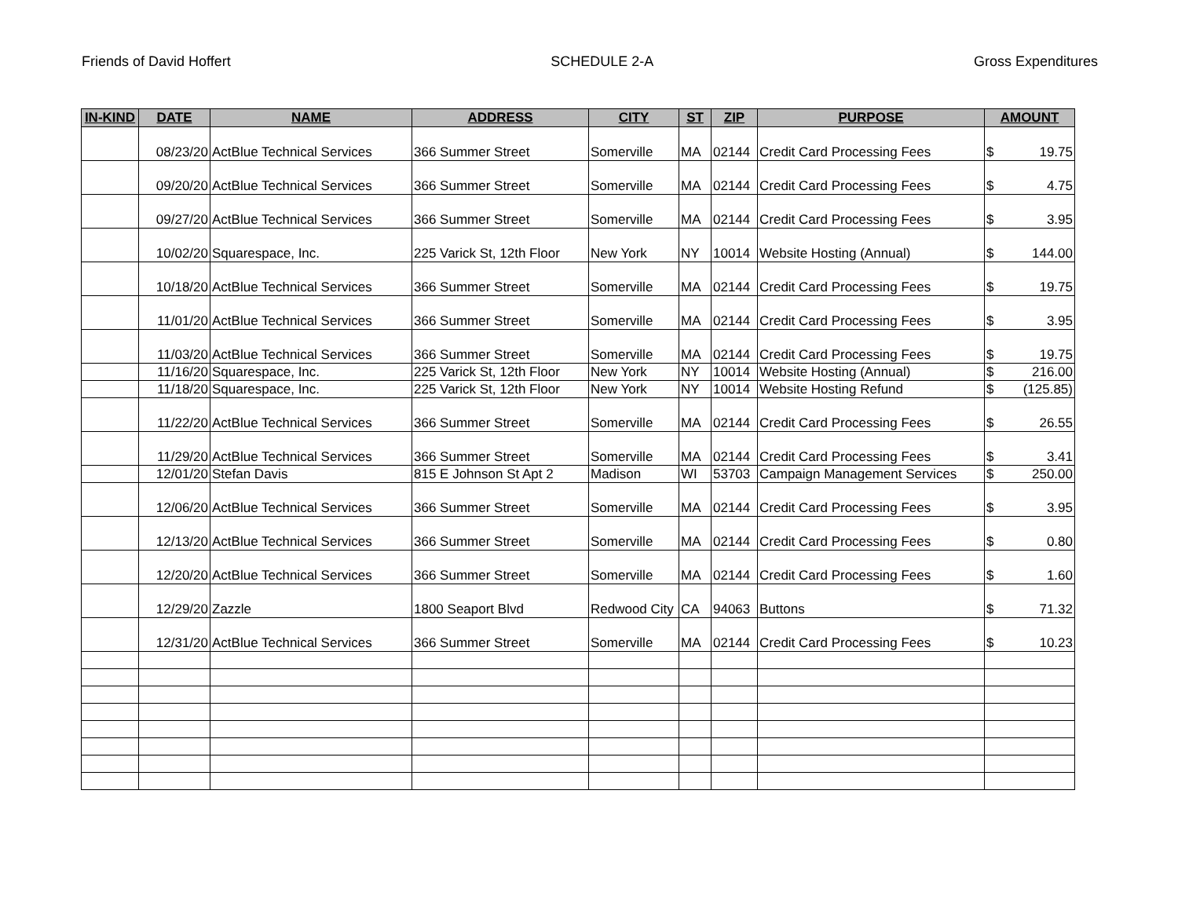Friends of David Hoffert SCHEDULE 2-A Gross Expenditures
| IN-KIND | DATE | NAME | ADDRESS | CITY | ST | ZIP | PURPOSE | AMOUNT |
| --- | --- | --- | --- | --- | --- | --- | --- | --- |
| | 08/23/20 | ActBlue Technical Services | 366 Summer Street | Somerville | MA | 02144 | Credit Card Processing Fees | $ 19.75 |
| | 09/20/20 | ActBlue Technical Services | 366 Summer Street | Somerville | MA | 02144 | Credit Card Processing Fees | $ 4.75 |
| | 09/27/20 | ActBlue Technical Services | 366 Summer Street | Somerville | MA | 02144 | Credit Card Processing Fees | $ 3.95 |
| | 10/02/20 | Squarespace, Inc. | 225 Varick St, 12th Floor | New York | NY | 10014 | Website Hosting (Annual) | $ 144.00 |
| | 10/18/20 | ActBlue Technical Services | 366 Summer Street | Somerville | MA | 02144 | Credit Card Processing Fees | $ 19.75 |
| | 11/01/20 | ActBlue Technical Services | 366 Summer Street | Somerville | MA | 02144 | Credit Card Processing Fees | $ 3.95 |
| | 11/03/20 | ActBlue Technical Services | 366 Summer Street | Somerville | MA | 02144 | Credit Card Processing Fees | $ 19.75 |
| | 11/16/20 | Squarespace, Inc. | 225 Varick St, 12th Floor | New York | NY | 10014 | Website Hosting (Annual) | $ 216.00 |
| | 11/18/20 | Squarespace, Inc. | 225 Varick St, 12th Floor | New York | NY | 10014 | Website Hosting Refund | $ (125.85) |
| | 11/22/20 | ActBlue Technical Services | 366 Summer Street | Somerville | MA | 02144 | Credit Card Processing Fees | $ 26.55 |
| | 11/29/20 | ActBlue Technical Services | 366 Summer Street | Somerville | MA | 02144 | Credit Card Processing Fees | $ 3.41 |
| | 12/01/20 | Stefan Davis | 815 E Johnson St Apt 2 | Madison | WI | 53703 | Campaign Management Services | $ 250.00 |
| | 12/06/20 | ActBlue Technical Services | 366 Summer Street | Somerville | MA | 02144 | Credit Card Processing Fees | $ 3.95 |
| | 12/13/20 | ActBlue Technical Services | 366 Summer Street | Somerville | MA | 02144 | Credit Card Processing Fees | $ 0.80 |
| | 12/20/20 | ActBlue Technical Services | 366 Summer Street | Somerville | MA | 02144 | Credit Card Processing Fees | $ 1.60 |
| | 12/29/20 | Zazzle | 1800 Seaport Blvd | Redwood City | CA | 94063 | Buttons | $ 71.32 |
| | 12/31/20 | ActBlue Technical Services | 366 Summer Street | Somerville | MA | 02144 | Credit Card Processing Fees | $ 10.23 |